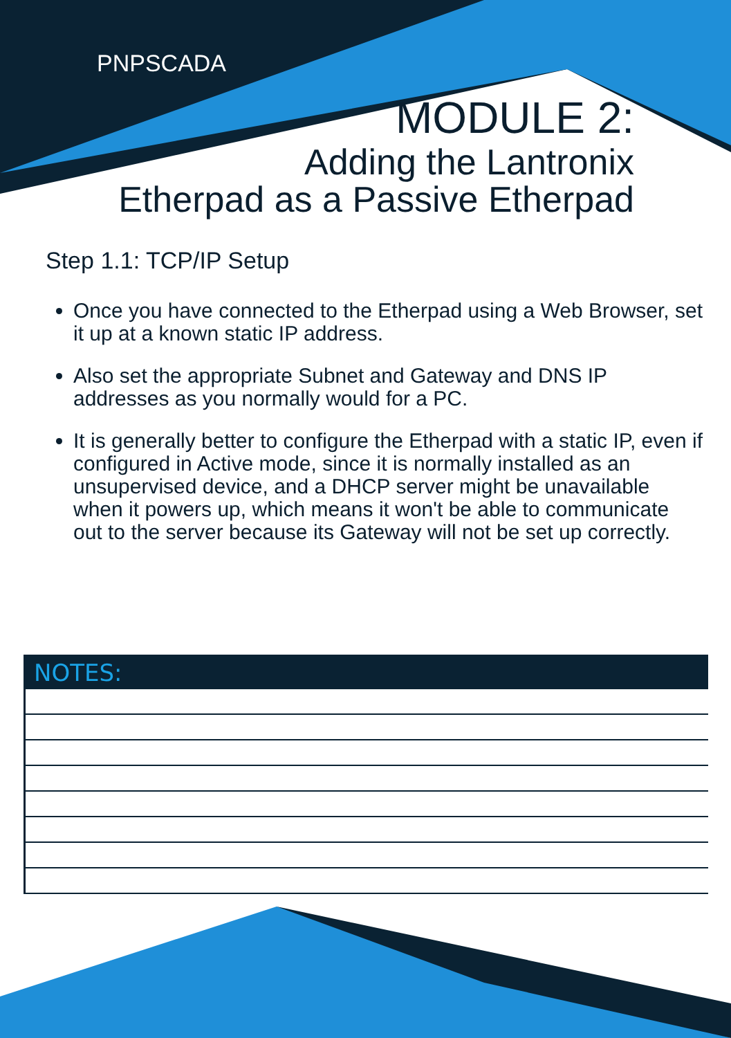PNPSCADA
MODULE 2:
Adding the Lantronix
Etherpad as a Passive Etherpad
Step 1.1: TCP/IP Setup
Once you have connected to the Etherpad using a Web Browser, set it up at a known static IP address.
Also set the appropriate Subnet and Gateway and DNS IP addresses as you normally would for a PC.
It is generally better to configure the Etherpad with a static IP, even if configured in Active mode, since it is normally installed as an unsupervised device, and a DHCP server might be unavailable when it powers up, which means it won't be able to communicate out to the server because its Gateway will not be set up correctly.
NOTES: